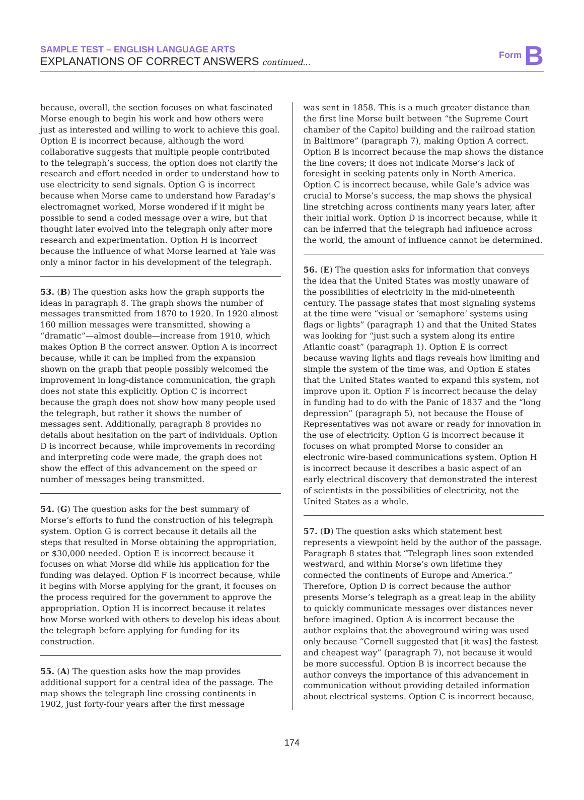SAMPLE TEST – ENGLISH LANGUAGE ARTS
EXPLANATIONS OF CORRECT ANSWERS continued...
Form B
because, overall, the section focuses on what fascinated Morse enough to begin his work and how others were just as interested and willing to work to achieve this goal. Option E is incorrect because, although the word collaborative suggests that multiple people contributed to the telegraph’s success, the option does not clarify the research and effort needed in order to understand how to use electricity to send signals. Option G is incorrect because when Morse came to understand how Faraday’s electromagnet worked, Morse wondered if it might be possible to send a coded message over a wire, but that thought later evolved into the telegraph only after more research and experimentation. Option H is incorrect because the influence of what Morse learned at Yale was only a minor factor in his development of the telegraph.
53. (B) The question asks how the graph supports the ideas in paragraph 8. The graph shows the number of messages transmitted from 1870 to 1920. In 1920 almost 160 million messages were transmitted, showing a “dramatic”—almost double—increase from 1910, which makes Option B the correct answer. Option A is incorrect because, while it can be implied from the expansion shown on the graph that people possibly welcomed the improvement in long-distance communication, the graph does not state this explicitly. Option C is incorrect because the graph does not show how many people used the telegraph, but rather it shows the number of messages sent. Additionally, paragraph 8 provides no details about hesitation on the part of individuals. Option D is incorrect because, while improvements in recording and interpreting code were made, the graph does not show the effect of this advancement on the speed or number of messages being transmitted.
54. (G) The question asks for the best summary of Morse’s efforts to fund the construction of his telegraph system. Option G is correct because it details all the steps that resulted in Morse obtaining the appropriation, or $30,000 needed. Option E is incorrect because it focuses on what Morse did while his application for the funding was delayed. Option F is incorrect because, while it begins with Morse applying for the grant, it focuses on the process required for the government to approve the appropriation. Option H is incorrect because it relates how Morse worked with others to develop his ideas about the telegraph before applying for funding for its construction.
55. (A) The question asks how the map provides additional support for a central idea of the passage. The map shows the telegraph line crossing continents in 1902, just forty-four years after the first message
was sent in 1858. This is a much greater distance than the first line Morse built between “the Supreme Court chamber of the Capitol building and the railroad station in Baltimore” (paragraph 7), making Option A correct. Option B is incorrect because the map shows the distance the line covers; it does not indicate Morse’s lack of foresight in seeking patents only in North America. Option C is incorrect because, while Gale’s advice was crucial to Morse’s success, the map shows the physical line stretching across continents many years later, after their initial work. Option D is incorrect because, while it can be inferred that the telegraph had influence across the world, the amount of influence cannot be determined.
56. (E) The question asks for information that conveys the idea that the United States was mostly unaware of the possibilities of electricity in the mid-nineteenth century. The passage states that most signaling systems at the time were “visual or ‘semaphore’ systems using flags or lights” (paragraph 1) and that the United States was looking for “just such a system along its entire Atlantic coast” (paragraph 1). Option E is correct because waving lights and flags reveals how limiting and simple the system of the time was, and Option E states that the United States wanted to expand this system, not improve upon it. Option F is incorrect because the delay in funding had to do with the Panic of 1837 and the “long depression” (paragraph 5), not because the House of Representatives was not aware or ready for innovation in the use of electricity. Option G is incorrect because it focuses on what prompted Morse to consider an electronic wire-based communications system. Option H is incorrect because it describes a basic aspect of an early electrical discovery that demonstrated the interest of scientists in the possibilities of electricity, not the United States as a whole.
57. (D) The question asks which statement best represents a viewpoint held by the author of the passage. Paragraph 8 states that “Telegraph lines soon extended westward, and within Morse’s own lifetime they connected the continents of Europe and America.” Therefore, Option D is correct because the author presents Morse’s telegraph as a great leap in the ability to quickly communicate messages over distances never before imagined. Option A is incorrect because the author explains that the aboveground wiring was used only because “Cornell suggested that [it was] the fastest and cheapest way” (paragraph 7), not because it would be more successful. Option B is incorrect because the author conveys the importance of this advancement in communication without providing detailed information about electrical systems. Option C is incorrect because,
174